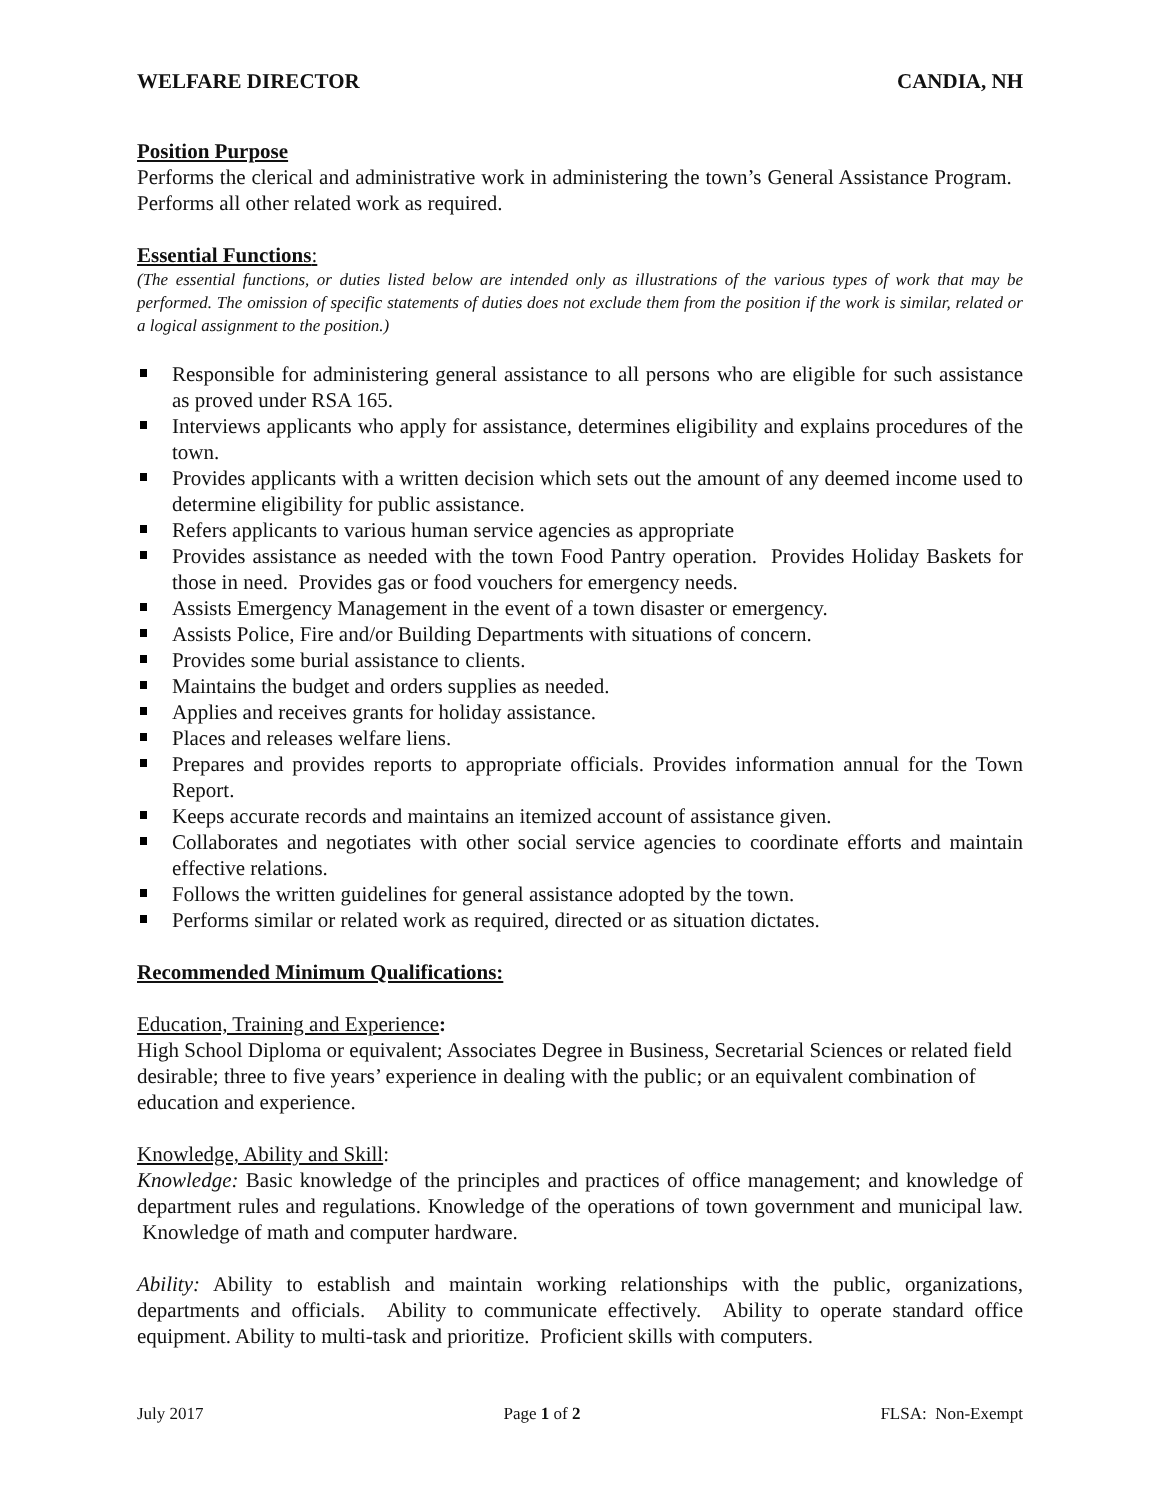WELFARE DIRECTOR CANDIA, NH
Position Purpose
Performs the clerical and administrative work in administering the town’s General Assistance Program. Performs all other related work as required.
Essential Functions:
(The essential functions, or duties listed below are intended only as illustrations of the various types of work that may be performed. The omission of specific statements of duties does not exclude them from the position if the work is similar, related or a logical assignment to the position.)
Responsible for administering general assistance to all persons who are eligible for such assistance as proved under RSA 165.
Interviews applicants who apply for assistance, determines eligibility and explains procedures of the town.
Provides applicants with a written decision which sets out the amount of any deemed income used to determine eligibility for public assistance.
Refers applicants to various human service agencies as appropriate
Provides assistance as needed with the town Food Pantry operation. Provides Holiday Baskets for those in need. Provides gas or food vouchers for emergency needs.
Assists Emergency Management in the event of a town disaster or emergency.
Assists Police, Fire and/or Building Departments with situations of concern.
Provides some burial assistance to clients.
Maintains the budget and orders supplies as needed.
Applies and receives grants for holiday assistance.
Places and releases welfare liens.
Prepares and provides reports to appropriate officials. Provides information annual for the Town Report.
Keeps accurate records and maintains an itemized account of assistance given.
Collaborates and negotiates with other social service agencies to coordinate efforts and maintain effective relations.
Follows the written guidelines for general assistance adopted by the town.
Performs similar or related work as required, directed or as situation dictates.
Recommended Minimum Qualifications:
Education, Training and Experience:
High School Diploma or equivalent; Associates Degree in Business, Secretarial Sciences or related field desirable; three to five years’ experience in dealing with the public; or an equivalent combination of education and experience.
Knowledge, Ability and Skill:
Knowledge: Basic knowledge of the principles and practices of office management; and knowledge of department rules and regulations. Knowledge of the operations of town government and municipal law. Knowledge of math and computer hardware.
Ability: Ability to establish and maintain working relationships with the public, organizations, departments and officials. Ability to communicate effectively. Ability to operate standard office equipment. Ability to multi-task and prioritize. Proficient skills with computers.
July 2017 Page 1 of 2 FLSA: Non-Exempt